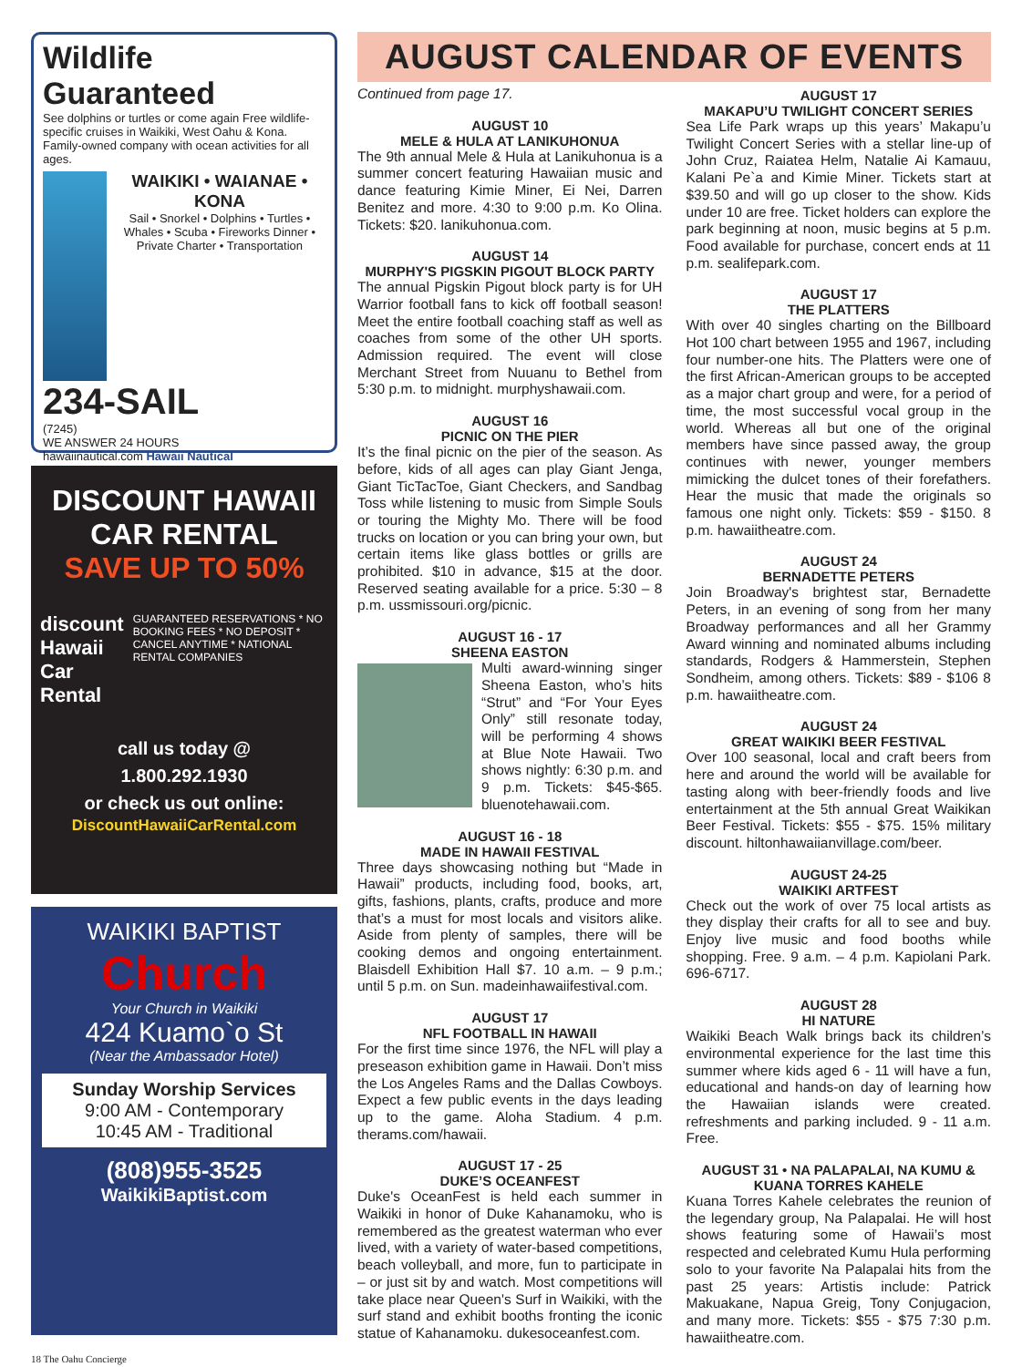Wildlife Guaranteed
See dolphins or turtles or come again Free wildlife-specific cruises in Waikiki, West Oahu & Kona. Family-owned company with ocean activities for all ages.
WAIKIKI • WAIANAE • KONA
Sail • Snorkel • Dolphins • Turtles • Whales • Scuba • Fireworks Dinner • Private Charter • Transportation
234-SAIL
(7245)
WE ANSWER 24 HOURS
hawaiinautical.com Hawaii Nautical
DISCOUNT HAWAII CAR RENTAL
SAVE UP TO 50%
discount Hawaii Car Rental
GUARANTEED RESERVATIONS * NO BOOKING FEES * NO DEPOSIT * CANCEL ANYTIME * NATIONAL RENTAL COMPANIES
call us today @
1.800.292.1930
or check us out online:
DiscountHawaiiCarRental.com
WAIKIKI BAPTIST
Church
Your Church in Waikiki
424 Kuamo`o St
(Near the Ambassador Hotel)
Sunday Worship Services
9:00 AM - Contemporary
10:45 AM - Traditional
(808)955-3525
WaikikiBaptist.com
AUGUST CALENDAR OF EVENTS
Continued from page 17.
AUGUST 10
MELE & HULA AT LANIKUHONUA
The 9th annual Mele & Hula at Lanikuhonua is a summer concert featuring Hawaiian music and dance featuring Kimie Miner, Ei Nei, Darren Benitez and more. 4:30 to 9:00 p.m. Ko Olina. Tickets: $20. lanikuhonua.com.
AUGUST 14
MURPHY'S PIGSKIN PIGOUT BLOCK PARTY
The annual Pigskin Pigout block party is for UH Warrior football fans to kick off football season! Meet the entire football coaching staff as well as coaches from some of the other UH sports. Admission required. The event will close Merchant Street from Nuuanu to Bethel from 5:30 p.m. to midnight. murphyshawaii.com.
AUGUST 16
PICNIC ON THE PIER
It’s the final picnic on the pier of the season. As before, kids of all ages can play Giant Jenga, Giant TicTacToe, Giant Checkers, and Sandbag Toss while listening to music from Simple Souls or touring the Mighty Mo. There will be food trucks on location or you can bring your own, but certain items like glass bottles or grills are prohibited. $10 in advance, $15 at the door. Reserved seating available for a price. 5:30 – 8 p.m. ussmissouri.org/picnic.
AUGUST 16 - 17
SHEENA EASTON
Multi award-winning singer Sheena Easton, who’s hits “Strut” and “For Your Eyes Only” still resonate today, will be performing 4 shows at Blue Note Hawaii. Two shows nightly: 6:30 p.m. and 9 p.m. Tickets: $45-$65. bluenotehawaii.com.
AUGUST 16 - 18
MADE IN HAWAII FESTIVAL
Three days showcasing nothing but “Made in Hawaii” products, including food, books, art, gifts, fashions, plants, crafts, produce and more that’s a must for most locals and visitors alike. Aside from plenty of samples, there will be cooking demos and ongoing entertainment. Blaisdell Exhibition Hall $7. 10 a.m. – 9 p.m.; until 5 p.m. on Sun. madeinhawaiifestival.com.
AUGUST 17
NFL FOOTBALL IN HAWAII
For the first time since 1976, the NFL will play a preseason exhibition game in Hawaii. Don’t miss the Los Angeles Rams and the Dallas Cowboys. Expect a few public events in the days leading up to the game. Aloha Stadium. 4 p.m. therams.com/hawaii.
AUGUST 17 - 25
DUKE’S OCEANFEST
Duke's OceanFest is held each summer in Waikiki in honor of Duke Kahanamoku, who is remembered as the greatest waterman who ever lived, with a variety of water-based competitions, beach volleyball, and more, fun to participate in – or just sit by and watch. Most competitions will take place near Queen's Surf in Waikiki, with the surf stand and exhibit booths fronting the iconic statue of Kahanamoku. dukesoceanfest.com.
AUGUST 17
MAKAPU’U TWILIGHT CONCERT SERIES
Sea Life Park wraps up this years’ Makapu’u Twilight Concert Series with a stellar line-up of John Cruz, Raiatea Helm, Natalie Ai Kamauu, Kalani Pe`a and Kimie Miner. Tickets start at $39.50 and will go up closer to the show. Kids under 10 are free. Ticket holders can explore the park beginning at noon, music begins at 5 p.m. Food available for purchase, concert ends at 11 p.m. sealifepark.com.
AUGUST 17
THE PLATTERS
With over 40 singles charting on the Billboard Hot 100 chart between 1955 and 1967, including four number-one hits. The Platters were one of the first African-American groups to be accepted as a major chart group and were, for a period of time, the most successful vocal group in the world. Whereas all but one of the original members have since passed away, the group continues with newer, younger members mimicking the dulcet tones of their forefathers. Hear the music that made the originals so famous one night only. Tickets: $59 - $150. 8 p.m. hawaiitheatre.com.
AUGUST 24
BERNADETTE PETERS
Join Broadway's brightest star, Bernadette Peters, in an evening of song from her many Broadway performances and all her Grammy Award winning and nominated albums including standards, Rodgers & Hammerstein, Stephen Sondheim, among others. Tickets: $89 - $106 8 p.m. hawaiitheatre.com.
AUGUST 24
GREAT WAIKIKI BEER FESTIVAL
Over 100 seasonal, local and craft beers from here and around the world will be available for tasting along with beer-friendly foods and live entertainment at the 5th annual Great Waikikan Beer Festival. Tickets: $55 - $75. 15% military discount. hiltonhawaiianvillage.com/beer.
AUGUST 24-25
WAIKIKI ARTFEST
Check out the work of over 75 local artists as they display their crafts for all to see and buy. Enjoy live music and food booths while shopping. Free. 9 a.m. – 4 p.m. Kapiolani Park. 696-6717.
AUGUST 28
HI NATURE
Waikiki Beach Walk brings back its children’s environmental experience for the last time this summer where kids aged 6 - 11 will have a fun, educational and hands-on day of learning how the Hawaiian islands were created. refreshments and parking included. 9 - 11 a.m. Free.
AUGUST 31 • NA PALAPALAI, NA KUMU & KUANA TORRES KAHELE
Kuana Torres Kahele celebrates the reunion of the legendary group, Na Palapalai. He will host shows featuring some of Hawaii’s most respected and celebrated Kumu Hula performing solo to your favorite Na Palapalai hits from the past 25 years: Artistis include: Patrick Makuakane, Napua Greig, Tony Conjugacion, and many more. Tickets: $55 - $75 7:30 p.m. hawaiitheatre.com.
18 The Oahu Concierge